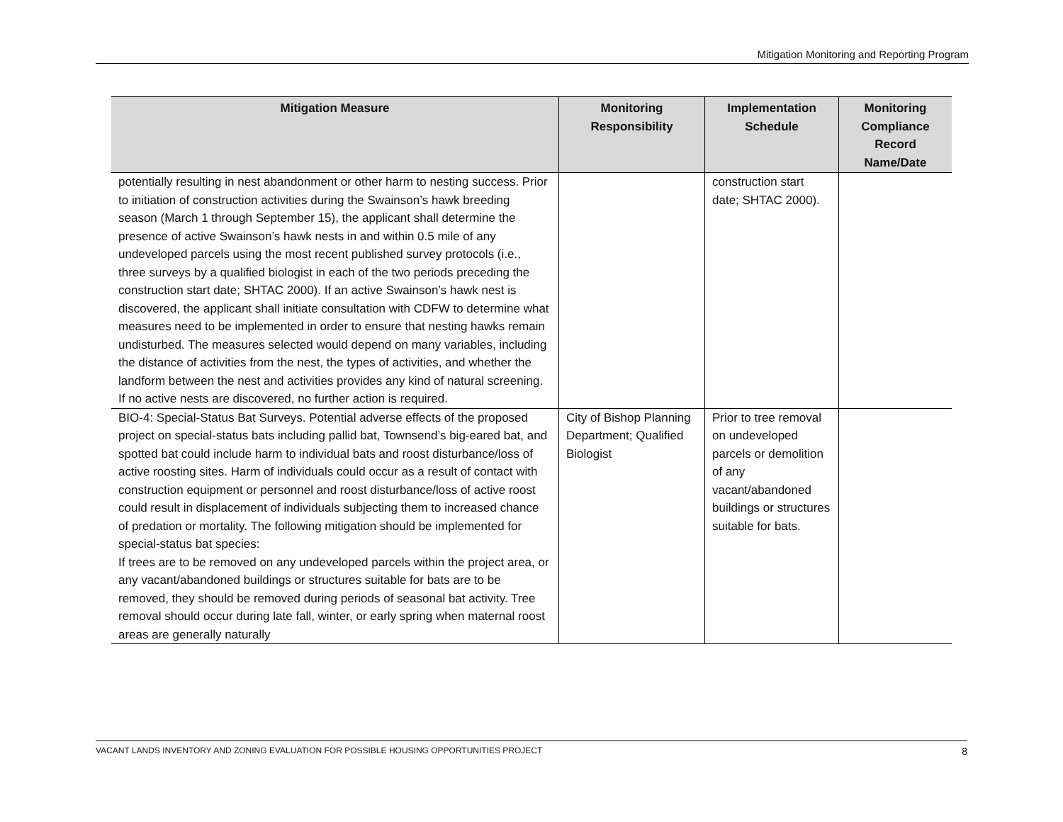Mitigation Monitoring and Reporting Program
| Mitigation Measure | Monitoring Responsibility | Implementation Schedule | Monitoring Compliance Record Name/Date |
| --- | --- | --- | --- |
| potentially resulting in nest abandonment or other harm to nesting success. Prior to initiation of construction activities during the Swainson’s hawk breeding season (March 1 through September 15), the applicant shall determine the presence of active Swainson’s hawk nests in and within 0.5 mile of any undeveloped parcels using the most recent published survey protocols (i.e., three surveys by a qualified biologist in each of the two periods preceding the construction start date; SHTAC 2000). If an active Swainson’s hawk nest is discovered, the applicant shall initiate consultation with CDFW to determine what measures need to be implemented in order to ensure that nesting hawks remain undisturbed. The measures selected would depend on many variables, including the distance of activities from the nest, the types of activities, and whether the landform between the nest and activities provides any kind of natural screening. If no active nests are discovered, no further action is required. | | construction start date; SHTAC 2000). | |
| BIO-4: Special-Status Bat Surveys. Potential adverse effects of the proposed project on special-status bats including pallid bat, Townsend’s big-eared bat, and spotted bat could include harm to individual bats and roost disturbance/loss of active roosting sites. Harm of individuals could occur as a result of contact with construction equipment or personnel and roost disturbance/loss of active roost could result in displacement of individuals subjecting them to increased chance of predation or mortality. The following mitigation should be implemented for special-status bat species: If trees are to be removed on any undeveloped parcels within the project area, or any vacant/abandoned buildings or structures suitable for bats are to be removed, they should be removed during periods of seasonal bat activity. Tree removal should occur during late fall, winter, or early spring when maternal roost areas are generally naturally | City of Bishop Planning Department; Qualified Biologist | Prior to tree removal on undeveloped parcels or demolition of any vacant/abandoned buildings or structures suitable for bats. | |
VACANT LANDS INVENTORY AND ZONING EVALUATION FOR POSSIBLE HOUSING OPPORTUNITIES PROJECT 8